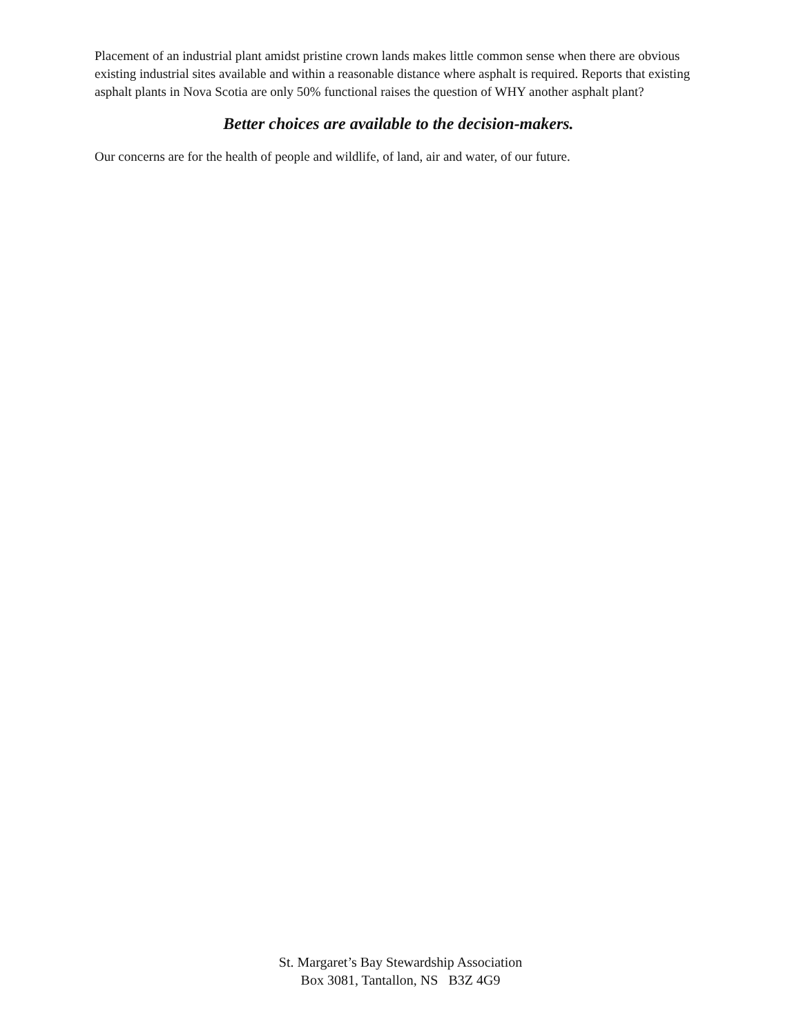Placement of an industrial plant amidst pristine crown lands makes little common sense when there are obvious existing industrial sites available and within a reasonable distance where asphalt is required. Reports that existing asphalt plants in Nova Scotia are only 50% functional raises the question of WHY another asphalt plant?
Better choices are available to the decision-makers.
Our concerns are for the health of people and wildlife, of land, air and water, of our future.
St. Margaret’s Bay Stewardship Association
Box 3081, Tantallon, NS B3Z 4G9